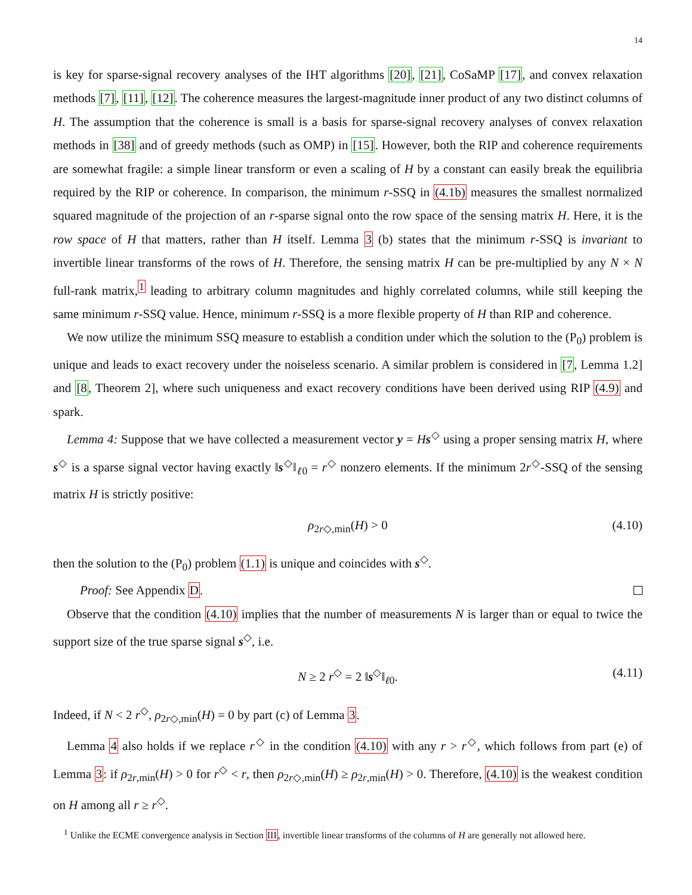14
is key for sparse-signal recovery analyses of the IHT algorithms [20], [21], CoSaMP [17], and convex relaxation methods [7], [11], [12]. The coherence measures the largest-magnitude inner product of any two distinct columns of H. The assumption that the coherence is small is a basis for sparse-signal recovery analyses of convex relaxation methods in [38] and of greedy methods (such as OMP) in [15]. However, both the RIP and coherence requirements are somewhat fragile: a simple linear transform or even a scaling of H by a constant can easily break the equilibria required by the RIP or coherence. In comparison, the minimum r-SSQ in (4.1b) measures the smallest normalized squared magnitude of the projection of an r-sparse signal onto the row space of the sensing matrix H. Here, it is the row space of H that matters, rather than H itself. Lemma 3 (b) states that the minimum r-SSQ is invariant to invertible linear transforms of the rows of H. Therefore, the sensing matrix H can be pre-multiplied by any N × N full-rank matrix,<sup>1</sup> leading to arbitrary column magnitudes and highly correlated columns, while still keeping the same minimum r-SSQ value. Hence, minimum r-SSQ is a more flexible property of H than RIP and coherence.
We now utilize the minimum SSQ measure to establish a condition under which the solution to the (P<sub>0</sub>) problem is unique and leads to exact recovery under the noiseless scenario. A similar problem is considered in [7, Lemma 1.2] and [8, Theorem 2], where such uniqueness and exact recovery conditions have been derived using RIP (4.9) and spark.
Lemma 4: Suppose that we have collected a measurement vector y = Hs<sup>◇</sup> using a proper sensing matrix H, where s<sup>◇</sup> is a sparse signal vector having exactly ‖s<sup>◇</sup>‖<sub>ℓ0</sub> = r<sup>◇</sup> nonzero elements. If the minimum 2r<sup>◇</sup>-SSQ of the sensing matrix H is strictly positive:
ρ<sub>2r◇,min</sub>(H) > 0 (4.10)
then the solution to the (P<sub>0</sub>) problem (1.1) is unique and coincides with s<sup>◇</sup>.
Proof: See Appendix D.
Observe that the condition (4.10) implies that the number of measurements N is larger than or equal to twice the support size of the true sparse signal s<sup>◇</sup>, i.e.
N ≥ 2 r<sup>◇</sup> = 2 ‖s<sup>◇</sup>‖<sub>ℓ0</sub>. (4.11)
Indeed, if N < 2 r<sup>◇</sup>, ρ<sub>2r◇,min</sub>(H) = 0 by part (c) of Lemma 3.
Lemma 4 also holds if we replace r<sup>◇</sup> in the condition (4.10) with any r > r<sup>◇</sup>, which follows from part (e) of Lemma 3: if ρ<sub>2r,min</sub>(H) > 0 for r<sup>◇</sup> < r, then ρ<sub>2r◇,min</sub>(H) ≥ ρ<sub>2r,min</sub>(H) > 0. Therefore, (4.10) is the weakest condition on H among all r ≥ r<sup>◇</sup>.
<sup>1</sup> Unlike the ECME convergence analysis in Section III, invertible linear transforms of the columns of H are generally not allowed here.